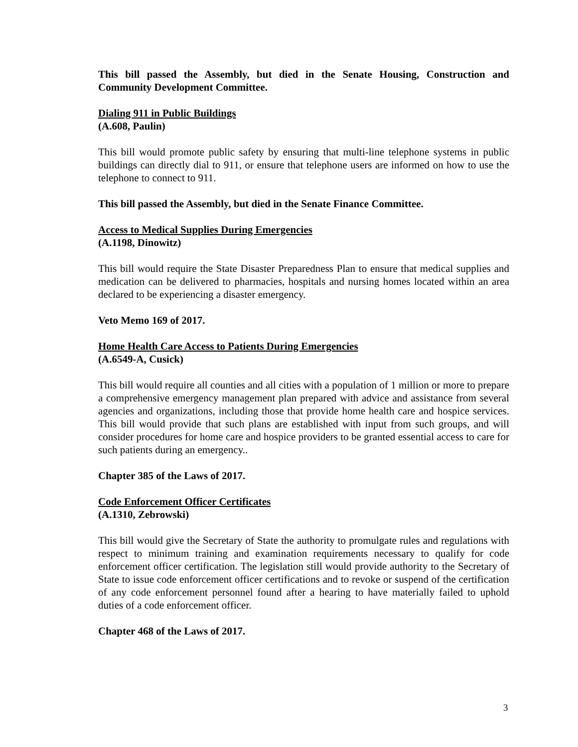This bill passed the Assembly, but died in the Senate Housing, Construction and Community Development Committee.
Dialing 911 in Public Buildings
(A.608, Paulin)
This bill would promote public safety by ensuring that multi-line telephone systems in public buildings can directly dial to 911, or ensure that telephone users are informed on how to use the telephone to connect to 911.
This bill passed the Assembly, but died in the Senate Finance Committee.
Access to Medical Supplies During Emergencies
(A.1198, Dinowitz)
This bill would require the State Disaster Preparedness Plan to ensure that medical supplies and medication can be delivered to pharmacies, hospitals and nursing homes located within an area declared to be experiencing a disaster emergency.
Veto Memo 169 of 2017.
Home Health Care Access to Patients During Emergencies
(A.6549-A, Cusick)
This bill would require all counties and all cities with a population of 1 million or more to prepare a comprehensive emergency management plan prepared with advice and assistance from several agencies and organizations, including those that provide home health care and hospice services. This bill would provide that such plans are established with input from such groups, and will consider procedures for home care and hospice providers to be granted essential access to care for such patients during an emergency..
Chapter 385 of the Laws of 2017.
Code Enforcement Officer Certificates
(A.1310, Zebrowski)
This bill would give the Secretary of State the authority to promulgate rules and regulations with respect to minimum training and examination requirements necessary to qualify for code enforcement officer certification. The legislation still would provide authority to the Secretary of State to issue code enforcement officer certifications and to revoke or suspend of the certification of any code enforcement personnel found after a hearing to have materially failed to uphold duties of a code enforcement officer.
Chapter 468 of the Laws of 2017.
3